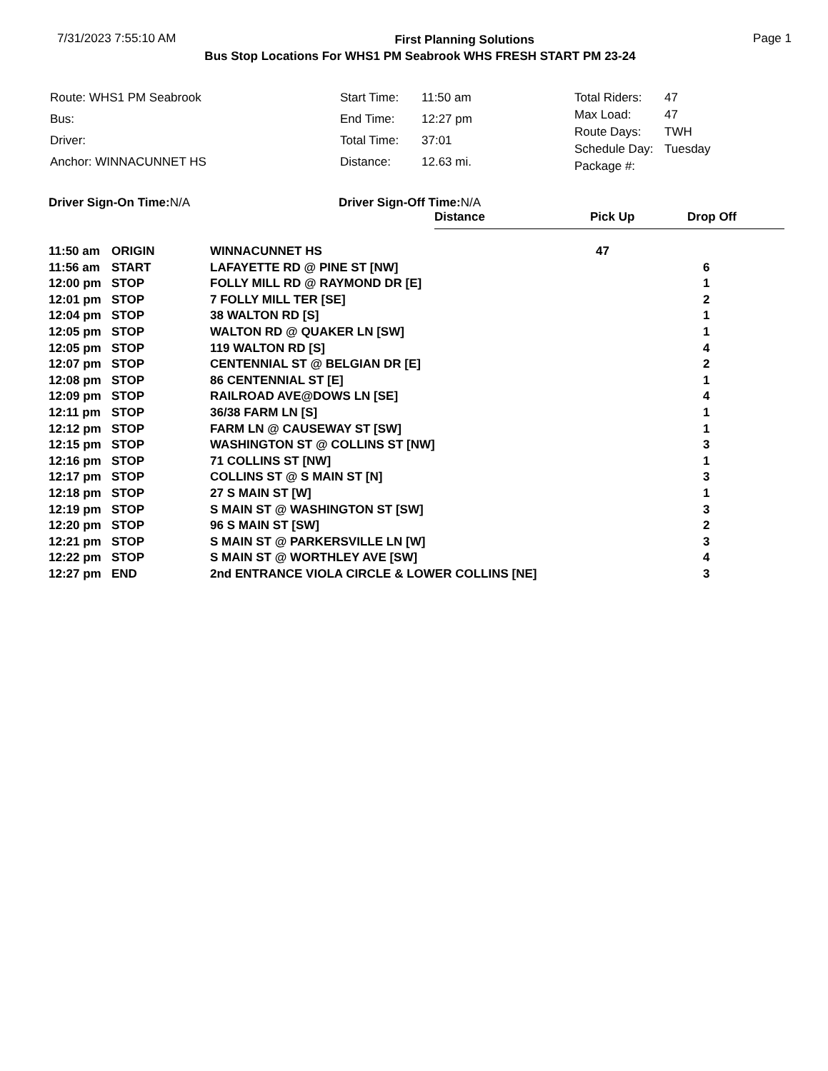7/31/2023 7:55:10 AM First Planning Solutions Page 1
Bus Stop Locations For WHS1 PM Seabrook WHS FRESH START PM 23-24
| Route: WHS1 PM Seabrook |
| Bus: |
| Driver: |
| Anchor: WINNACUNNET HS |
| Start Time: | 11:50 am |
| End Time: | 12:27 pm |
| Total Time: | 37:01 |
| Distance: | 12.63 mi. |
| Total Riders: | 47 |
| Max Load: | 47 |
| Route Days: | TWH |
| Schedule Day: | Tuesday |
| Package #: | |
Driver Sign-On Time: N/A Driver Sign-Off Time: N/A
Distance Pick Up Drop Off
| 11:50 am | ORIGIN | WINNACUNNET HS | 47 | |
| 11:56 am | START | LAFAYETTE RD @ PINE ST [NW] | | 6 |
| 12:00 pm | STOP | FOLLY MILL RD @ RAYMOND DR [E] | | 1 |
| 12:01 pm | STOP | 7 FOLLY MILL TER [SE] | | 2 |
| 12:04 pm | STOP | 38 WALTON RD [S] | | 1 |
| 12:05 pm | STOP | WALTON RD @ QUAKER LN [SW] | | 1 |
| 12:05 pm | STOP | 119 WALTON RD [S] | | 4 |
| 12:07 pm | STOP | CENTENNIAL ST @ BELGIAN DR [E] | | 2 |
| 12:08 pm | STOP | 86 CENTENNIAL ST [E] | | 1 |
| 12:09 pm | STOP | RAILROAD AVE@DOWS LN [SE] | | 4 |
| 12:11 pm | STOP | 36/38 FARM LN [S] | | 1 |
| 12:12 pm | STOP | FARM LN @ CAUSEWAY ST [SW] | | 1 |
| 12:15 pm | STOP | WASHINGTON ST @ COLLINS ST [NW] | | 3 |
| 12:16 pm | STOP | 71 COLLINS ST [NW] | | 1 |
| 12:17 pm | STOP | COLLINS ST @ S MAIN ST [N] | | 3 |
| 12:18 pm | STOP | 27 S MAIN ST [W] | | 1 |
| 12:19 pm | STOP | S MAIN ST @ WASHINGTON ST [SW] | | 3 |
| 12:20 pm | STOP | 96 S MAIN ST [SW] | | 2 |
| 12:21 pm | STOP | S MAIN ST @ PARKERSVILLE LN [W] | | 3 |
| 12:22 pm | STOP | S MAIN ST @ WORTHLEY AVE [SW] | | 4 |
| 12:27 pm | END | 2nd ENTRANCE VIOLA CIRCLE & LOWER COLLINS [NE] | | 3 |